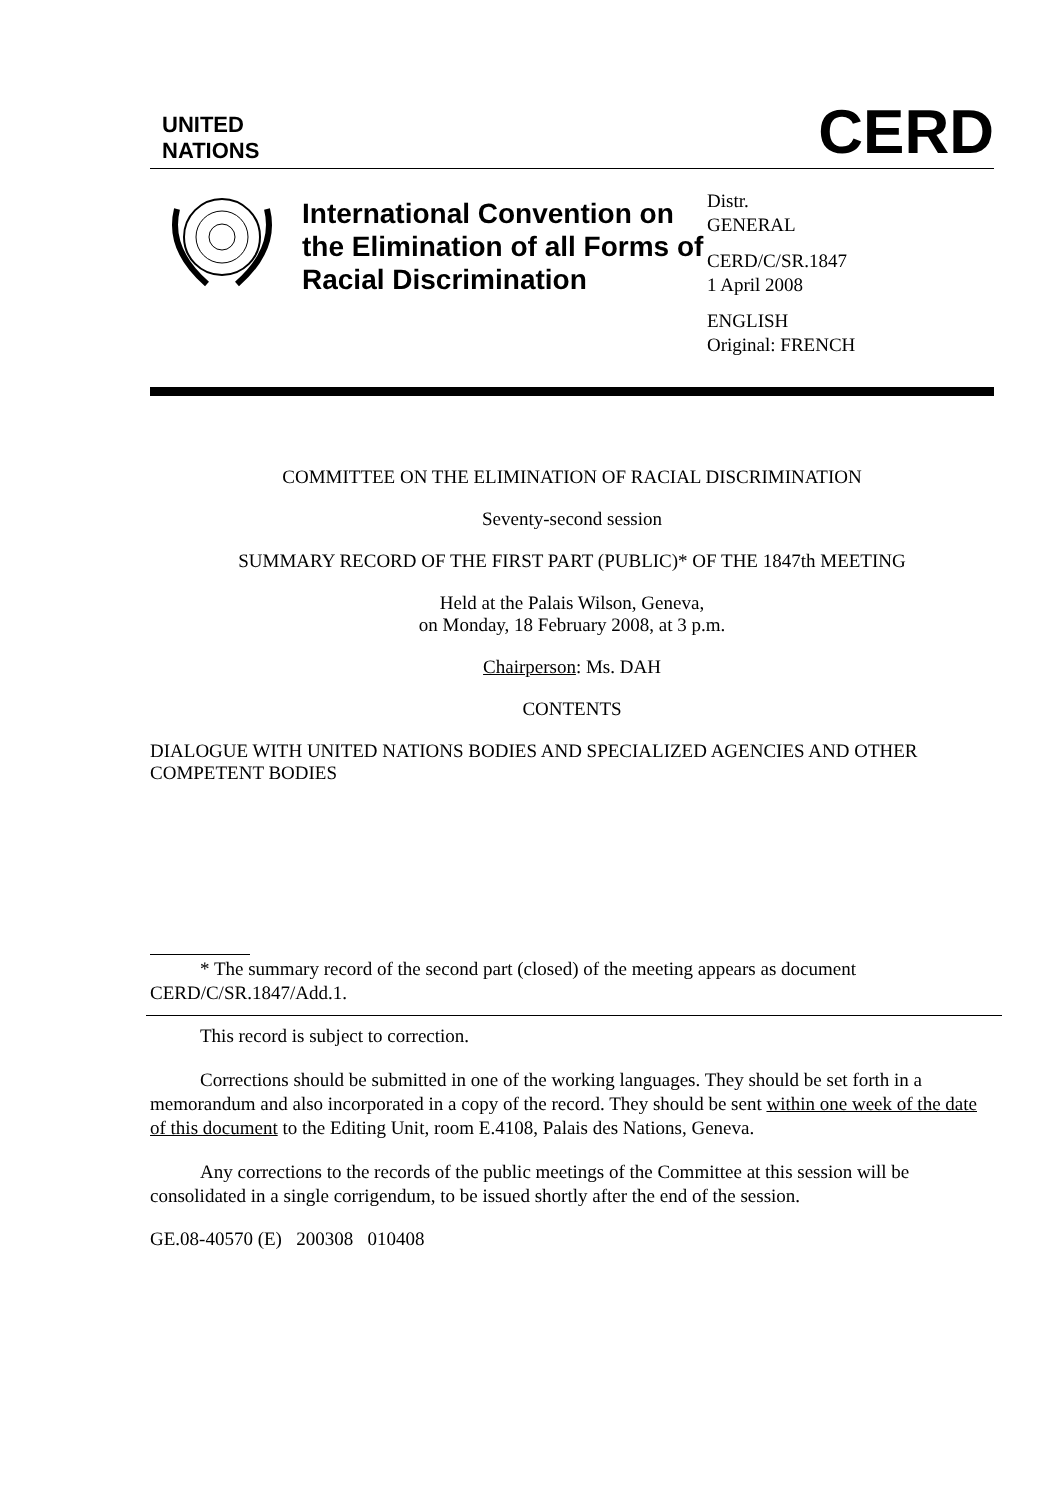UNITED
NATIONS
CERD
International Convention on the Elimination of all Forms of Racial Discrimination
Distr.
GENERAL
CERD/C/SR.1847
1 April 2008
ENGLISH
Original: FRENCH
COMMITTEE ON THE ELIMINATION OF RACIAL DISCRIMINATION
Seventy-second session
SUMMARY RECORD OF THE FIRST PART (PUBLIC)* OF THE 1847th MEETING
Held at the Palais Wilson, Geneva,
on Monday, 18 February 2008, at 3 p.m.
Chairperson: Ms. DAH
CONTENTS
DIALOGUE WITH UNITED NATIONS BODIES AND SPECIALIZED AGENCIES AND OTHER COMPETENT BODIES
* The summary record of the second part (closed) of the meeting appears as document CERD/C/SR.1847/Add.1.
This record is subject to correction.
Corrections should be submitted in one of the working languages. They should be set forth in a memorandum and also incorporated in a copy of the record. They should be sent within one week of the date of this document to the Editing Unit, room E.4108, Palais des Nations, Geneva.
Any corrections to the records of the public meetings of the Committee at this session will be consolidated in a single corrigendum, to be issued shortly after the end of the session.
GE.08-40570 (E) 200308 010408